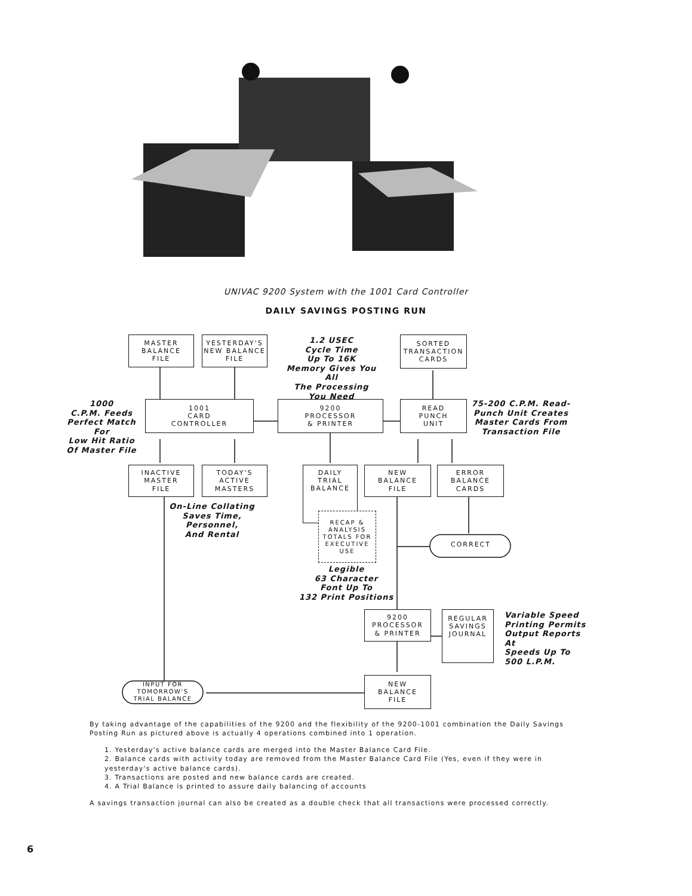UNIVAC 9200 System with the 1001 Card Controller
DAILY SAVINGS POSTING RUN
MASTER
BALANCE
FILE
YESTERDAY'S
NEW BALANCE
FILE
1.2 USEC
Cycle Time
Up To 16K
Memory Gives You All
The Processing
You Need
SORTED
TRANSACTION
CARDS
1000
C.P.M. Feeds
Perfect Match For
Low Hit Ratio
Of Master File
1001
CARD
CONTROLLER
9200
PROCESSOR
& PRINTER
READ
PUNCH
UNIT
75-200 C.P.M. Read-
Punch Unit Creates
Master Cards From
Transaction File
INACTIVE
MASTER
FILE
TODAY'S
ACTIVE
MASTERS
DAILY
TRIAL
BALANCE
NEW
BALANCE
FILE
ERROR
BALANCE
CARDS
On-Line Collating
Saves Time,
Personnel,
And Rental
RECAP &
ANALYSIS
TOTALS FOR
EXECUTIVE
USE
Legible
63 Character
Font Up To
132 Print Positions
CORRECT
9200
PROCESSOR
& PRINTER
REGULAR
SAVINGS
JOURNAL
Variable Speed
Printing Permits
Output Reports At
Speeds Up To
500 L.P.M.
INPUT FOR
TOMORROW'S
TRIAL BALANCE
NEW
BALANCE
FILE
By taking advantage of the capabilities of the 9200 and the flexibility of the 9200-1001 combination the Daily Savings Posting Run as pictured above is actually 4 operations combined into 1 operation.
1. Yesterday's active balance cards are merged into the Master Balance Card File.
2. Balance cards with activity today are removed from the Master Balance Card File (Yes, even if they were in yesterday's active balance cards).
3. Transactions are posted and new balance cards are created.
4. A Trial Balance is printed to assure daily balancing of accounts
A savings transaction journal can also be created as a double check that all transactions were processed correctly.
6